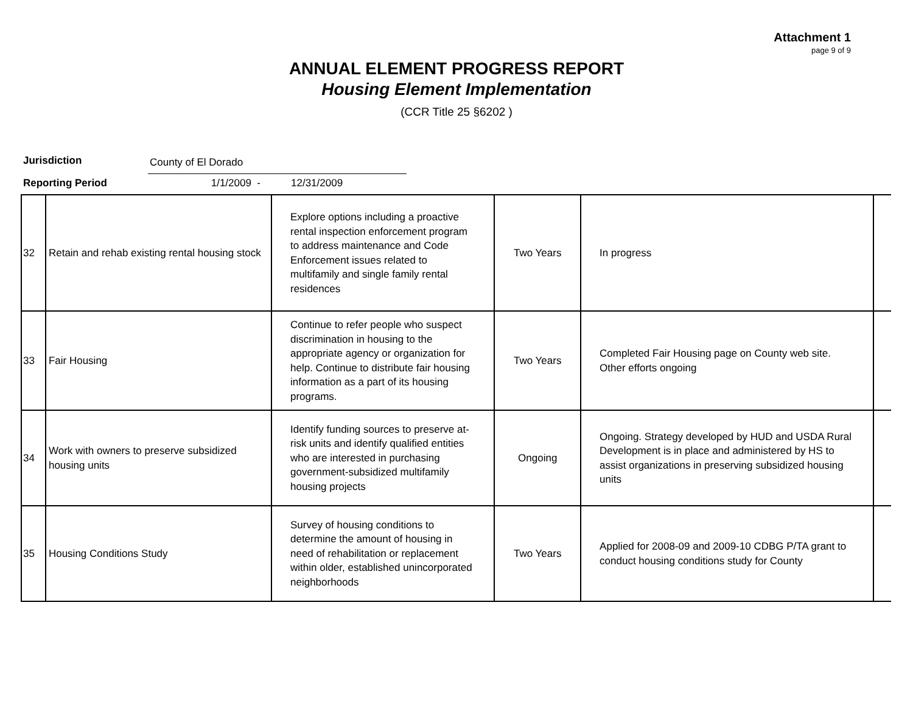Attachment 1
page 9 of 9
ANNUAL ELEMENT PROGRESS REPORT
Housing Element Implementation
(CCR Title 25 §6202 )
Jurisdiction County of El Dorado
Reporting Period 1/1/2009 - 12/31/2009
| 32 | Retain and rehab existing rental housing stock | Explore options including a proactive rental inspection enforcement program to address maintenance and Code Enforcement issues related to multifamily and single family rental residences | Two Years | In progress | |
| 33 | Fair Housing | Continue to refer people who suspect discrimination in housing to the appropriate agency or organization for help. Continue to distribute fair housing information as a part of its housing programs. | Two Years | Completed Fair Housing page on County web site. Other efforts ongoing | |
| 34 | Work with owners to preserve subsidized housing units | Identify funding sources to preserve at-risk units and identify qualified entities who are interested in purchasing government-subsidized multifamily housing projects | Ongoing | Ongoing. Strategy developed by HUD and USDA Rural Development is in place and administered by HS to assist organizations in preserving subsidized housing units | |
| 35 | Housing Conditions Study | Survey of housing conditions to determine the amount of housing in need of rehabilitation or replacement within older, established unincorporated neighborhoods | Two Years | Applied for 2008-09 and 2009-10 CDBG P/TA grant to conduct housing conditions study for County | |